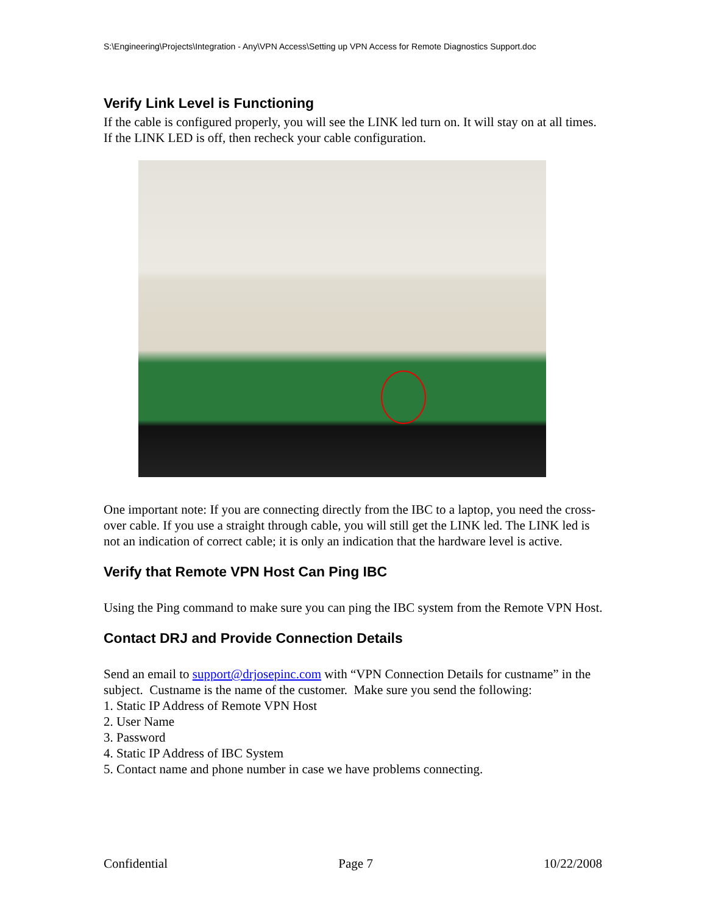S:\Engineering\Projects\Integration - Any\VPN Access\Setting up VPN Access for Remote Diagnostics Support.doc
Verify Link Level is Functioning
If the cable is configured properly, you will see the LINK led turn on. It will stay on at all times. If the LINK LED is off, then recheck your cable configuration.
One important note: If you are connecting directly from the IBC to a laptop, you need the cross-over cable. If you use a straight through cable, you will still get the LINK led. The LINK led is not an indication of correct cable; it is only an indication that the hardware level is active.
Verify that Remote VPN Host Can Ping IBC
Using the Ping command to make sure you can ping the IBC system from the Remote VPN Host.
Contact DRJ and Provide Connection Details
Send an email to support@drjosepinc.com with “VPN Connection Details for custname” in the subject. Custname is the name of the customer. Make sure you send the following:
1. Static IP Address of Remote VPN Host
2. User Name
3. Password
4. Static IP Address of IBC System
5. Contact name and phone number in case we have problems connecting.
Confidential Page 7 10/22/2008